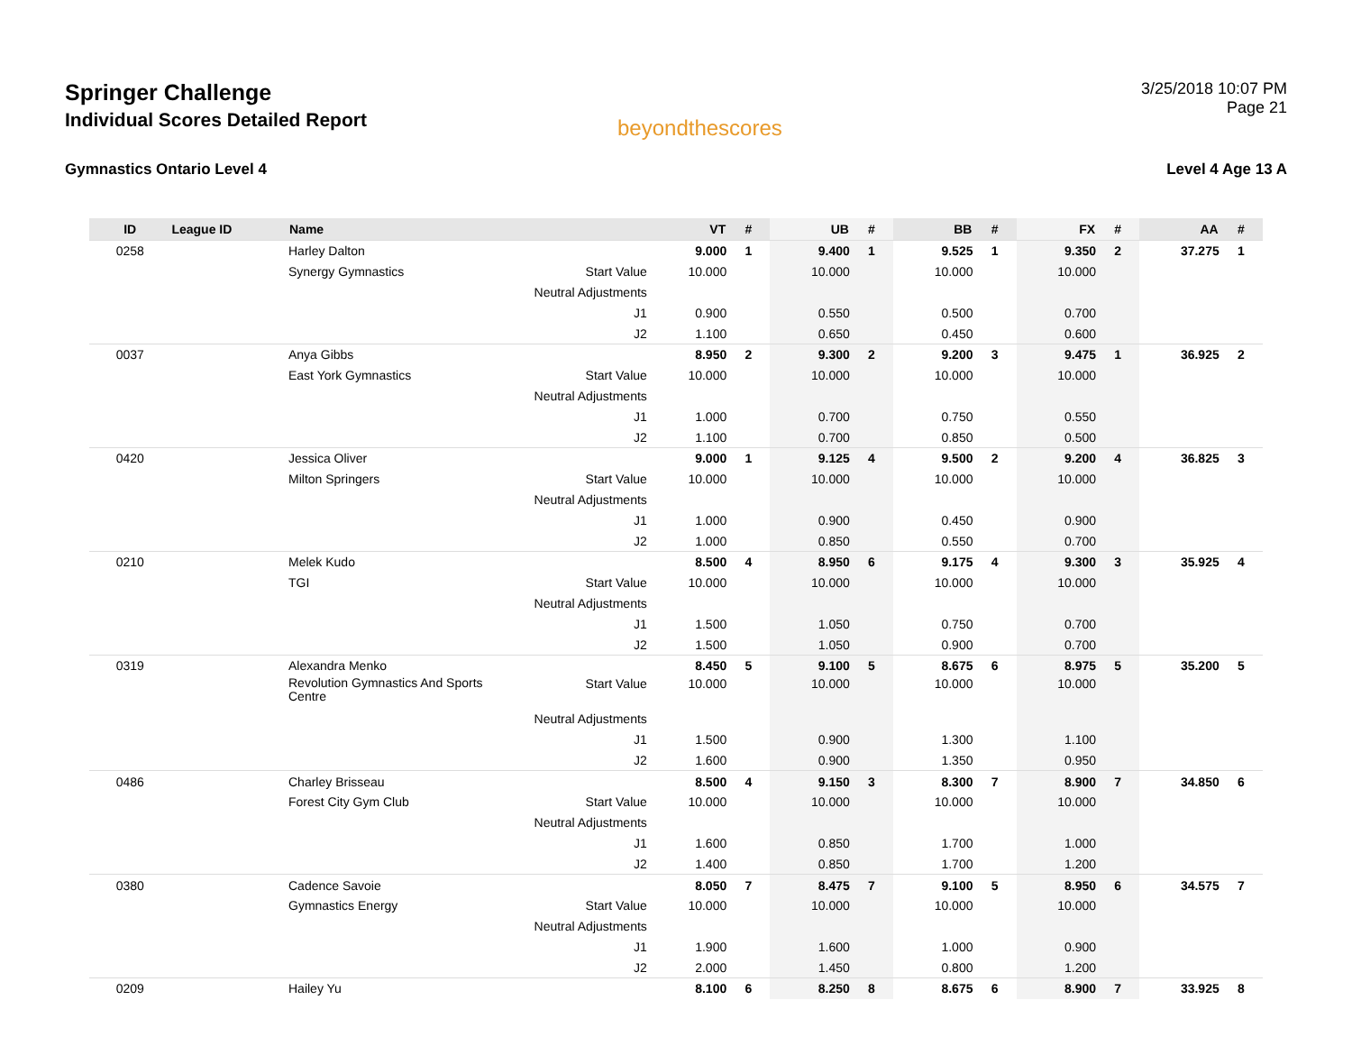Springer Challenge
Individual Scores Detailed Report
beyondthescores
3/25/2018 10:07 PM
Page 21
Gymnastics Ontario Level 4 Level 4 Age 13 A
| ID | League ID | Name | | VT | # | UB | # | BB | # | FX | # | AA | # |
| --- | --- | --- | --- | --- | --- | --- | --- | --- | --- | --- | --- | --- | --- |
| 0258 | | Harley Dalton | | 9.000 | 1 | 9.400 | 1 | 9.525 | 1 | 9.350 | 2 | 37.275 | 1 |
| | | Synergy Gymnastics | Start Value | 10.000 | | 10.000 | | 10.000 | | 10.000 | | | |
| | | | Neutral Adjustments | | | | | | | | | | |
| | | | J1 | 0.900 | | 0.550 | | 0.500 | | 0.700 | | | |
| | | | J2 | 1.100 | | 0.650 | | 0.450 | | 0.600 | | | |
| 0037 | | Anya Gibbs | | 8.950 | 2 | 9.300 | 2 | 9.200 | 3 | 9.475 | 1 | 36.925 | 2 |
| | | East York Gymnastics | Start Value | 10.000 | | 10.000 | | 10.000 | | 10.000 | | | |
| | | | Neutral Adjustments | | | | | | | | | | |
| | | | J1 | 1.000 | | 0.700 | | 0.750 | | 0.550 | | | |
| | | | J2 | 1.100 | | 0.700 | | 0.850 | | 0.500 | | | |
| 0420 | | Jessica Oliver | | 9.000 | 1 | 9.125 | 4 | 9.500 | 2 | 9.200 | 4 | 36.825 | 3 |
| | | Milton Springers | Start Value | 10.000 | | 10.000 | | 10.000 | | 10.000 | | | |
| | | | Neutral Adjustments | | | | | | | | | | |
| | | | J1 | 1.000 | | 0.900 | | 0.450 | | 0.900 | | | |
| | | | J2 | 1.000 | | 0.850 | | 0.550 | | 0.700 | | | |
| 0210 | | Melek Kudo | | 8.500 | 4 | 8.950 | 6 | 9.175 | 4 | 9.300 | 3 | 35.925 | 4 |
| | | TGI | Start Value | 10.000 | | 10.000 | | 10.000 | | 10.000 | | | |
| | | | Neutral Adjustments | | | | | | | | | | |
| | | | J1 | 1.500 | | 1.050 | | 0.750 | | 0.700 | | | |
| | | | J2 | 1.500 | | 1.050 | | 0.900 | | 0.700 | | | |
| 0319 | | Alexandra Menko | | 8.450 | 5 | 9.100 | 5 | 8.675 | 6 | 8.975 | 5 | 35.200 | 5 |
| | | Revolution Gymnastics And Sports Centre | Start Value | 10.000 | | 10.000 | | 10.000 | | 10.000 | | | |
| | | | Neutral Adjustments | | | | | | | | | | |
| | | | J1 | 1.500 | | 0.900 | | 1.300 | | 1.100 | | | |
| | | | J2 | 1.600 | | 0.900 | | 1.350 | | 0.950 | | | |
| 0486 | | Charley Brisseau | | 8.500 | 4 | 9.150 | 3 | 8.300 | 7 | 8.900 | 7 | 34.850 | 6 |
| | | Forest City Gym Club | Start Value | 10.000 | | 10.000 | | 10.000 | | 10.000 | | | |
| | | | Neutral Adjustments | | | | | | | | | | |
| | | | J1 | 1.600 | | 0.850 | | 1.700 | | 1.000 | | | |
| | | | J2 | 1.400 | | 0.850 | | 1.700 | | 1.200 | | | |
| 0380 | | Cadence Savoie | | 8.050 | 7 | 8.475 | 7 | 9.100 | 5 | 8.950 | 6 | 34.575 | 7 |
| | | Gymnastics Energy | Start Value | 10.000 | | 10.000 | | 10.000 | | 10.000 | | | |
| | | | Neutral Adjustments | | | | | | | | | | |
| | | | J1 | 1.900 | | 1.600 | | 1.000 | | 0.900 | | | |
| | | | J2 | 2.000 | | 1.450 | | 0.800 | | 1.200 | | | |
| 0209 | | Hailey Yu | | 8.100 | 6 | 8.250 | 8 | 8.675 | 6 | 8.900 | 7 | 33.925 | 8 |